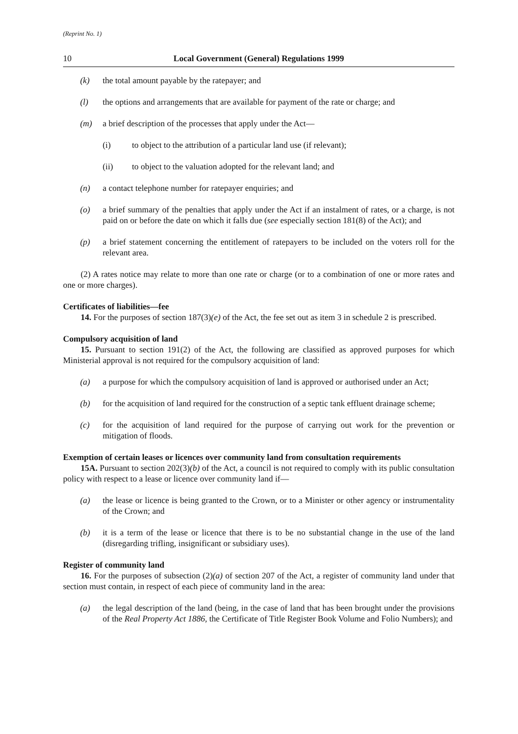(Reprint No. 1)
10 Local Government (General) Regulations 1999
(k) the total amount payable by the ratepayer; and
(l) the options and arrangements that are available for payment of the rate or charge; and
(m) a brief description of the processes that apply under the Act—
(i) to object to the attribution of a particular land use (if relevant);
(ii) to object to the valuation adopted for the relevant land; and
(n) a contact telephone number for ratepayer enquiries; and
(o) a brief summary of the penalties that apply under the Act if an instalment of rates, or a charge, is not paid on or before the date on which it falls due (see especially section 181(8) of the Act); and
(p) a brief statement concerning the entitlement of ratepayers to be included on the voters roll for the relevant area.
(2) A rates notice may relate to more than one rate or charge (or to a combination of one or more rates and one or more charges).
Certificates of liabilities—fee
14. For the purposes of section 187(3)(e) of the Act, the fee set out as item 3 in schedule 2 is prescribed.
Compulsory acquisition of land
15. Pursuant to section 191(2) of the Act, the following are classified as approved purposes for which Ministerial approval is not required for the compulsory acquisition of land:
(a) a purpose for which the compulsory acquisition of land is approved or authorised under an Act;
(b) for the acquisition of land required for the construction of a septic tank effluent drainage scheme;
(c) for the acquisition of land required for the purpose of carrying out work for the prevention or mitigation of floods.
Exemption of certain leases or licences over community land from consultation requirements
15A. Pursuant to section 202(3)(b) of the Act, a council is not required to comply with its public consultation policy with respect to a lease or licence over community land if—
(a) the lease or licence is being granted to the Crown, or to a Minister or other agency or instrumentality of the Crown; and
(b) it is a term of the lease or licence that there is to be no substantial change in the use of the land (disregarding trifling, insignificant or subsidiary uses).
Register of community land
16. For the purposes of subsection (2)(a) of section 207 of the Act, a register of community land under that section must contain, in respect of each piece of community land in the area:
(a) the legal description of the land (being, in the case of land that has been brought under the provisions of the Real Property Act 1886, the Certificate of Title Register Book Volume and Folio Numbers); and